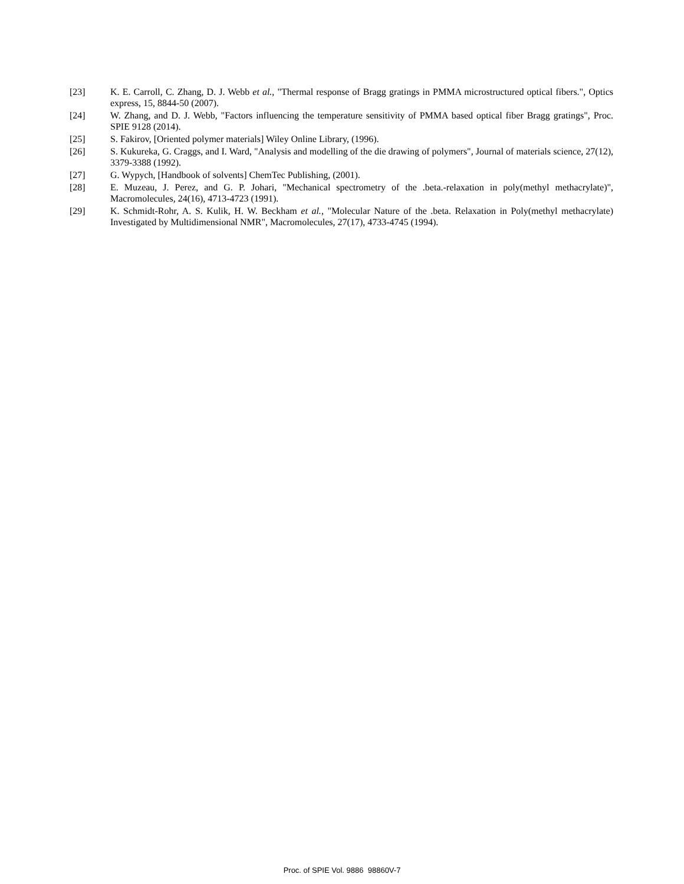[23] K. E. Carroll, C. Zhang, D. J. Webb et al., "Thermal response of Bragg gratings in PMMA microstructured optical fibers.", Optics express, 15, 8844-50 (2007).
[24] W. Zhang, and D. J. Webb, "Factors influencing the temperature sensitivity of PMMA based optical fiber Bragg gratings", Proc. SPIE 9128 (2014).
[25] S. Fakirov, [Oriented polymer materials] Wiley Online Library, (1996).
[26] S. Kukureka, G. Craggs, and I. Ward, "Analysis and modelling of the die drawing of polymers", Journal of materials science, 27(12), 3379-3388 (1992).
[27] G. Wypych, [Handbook of solvents] ChemTec Publishing, (2001).
[28] E. Muzeau, J. Perez, and G. P. Johari, "Mechanical spectrometry of the .beta.-relaxation in poly(methyl methacrylate)", Macromolecules, 24(16), 4713-4723 (1991).
[29] K. Schmidt-Rohr, A. S. Kulik, H. W. Beckham et al., "Molecular Nature of the .beta. Relaxation in Poly(methyl methacrylate) Investigated by Multidimensional NMR", Macromolecules, 27(17), 4733-4745 (1994).
Proc. of SPIE Vol. 9886 98860V-7